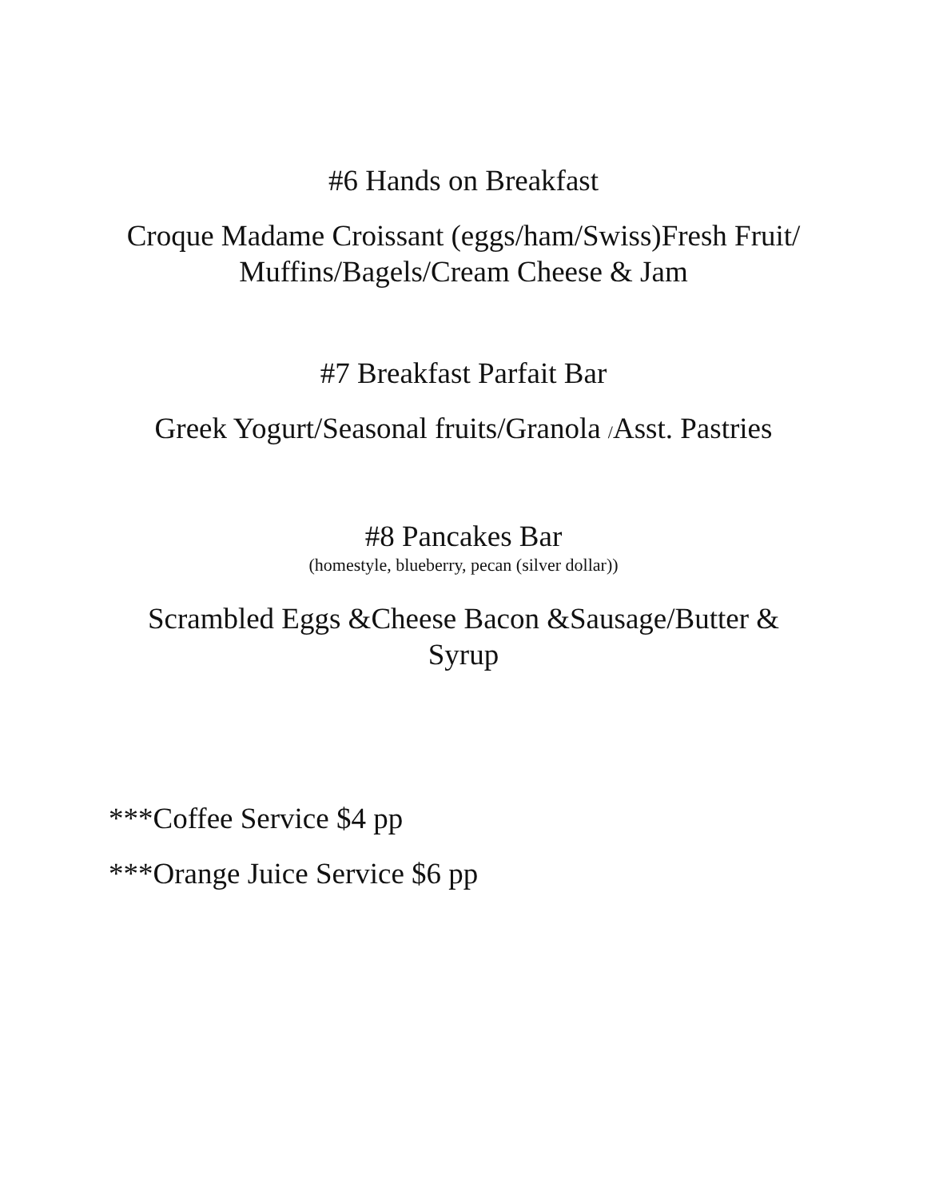#6 Hands on Breakfast
Croque Madame Croissant (eggs/ham/Swiss)Fresh Fruit/
Muffins/Bagels/Cream Cheese & Jam
#7 Breakfast Parfait Bar
Greek Yogurt/Seasonal fruits/Granola /Asst. Pastries
#8 Pancakes Bar
(homestyle, blueberry, pecan (silver dollar))
Scrambled Eggs &Cheese Bacon &Sausage/Butter &
Syrup
***Coffee Service $4 pp
***Orange Juice Service $6 pp